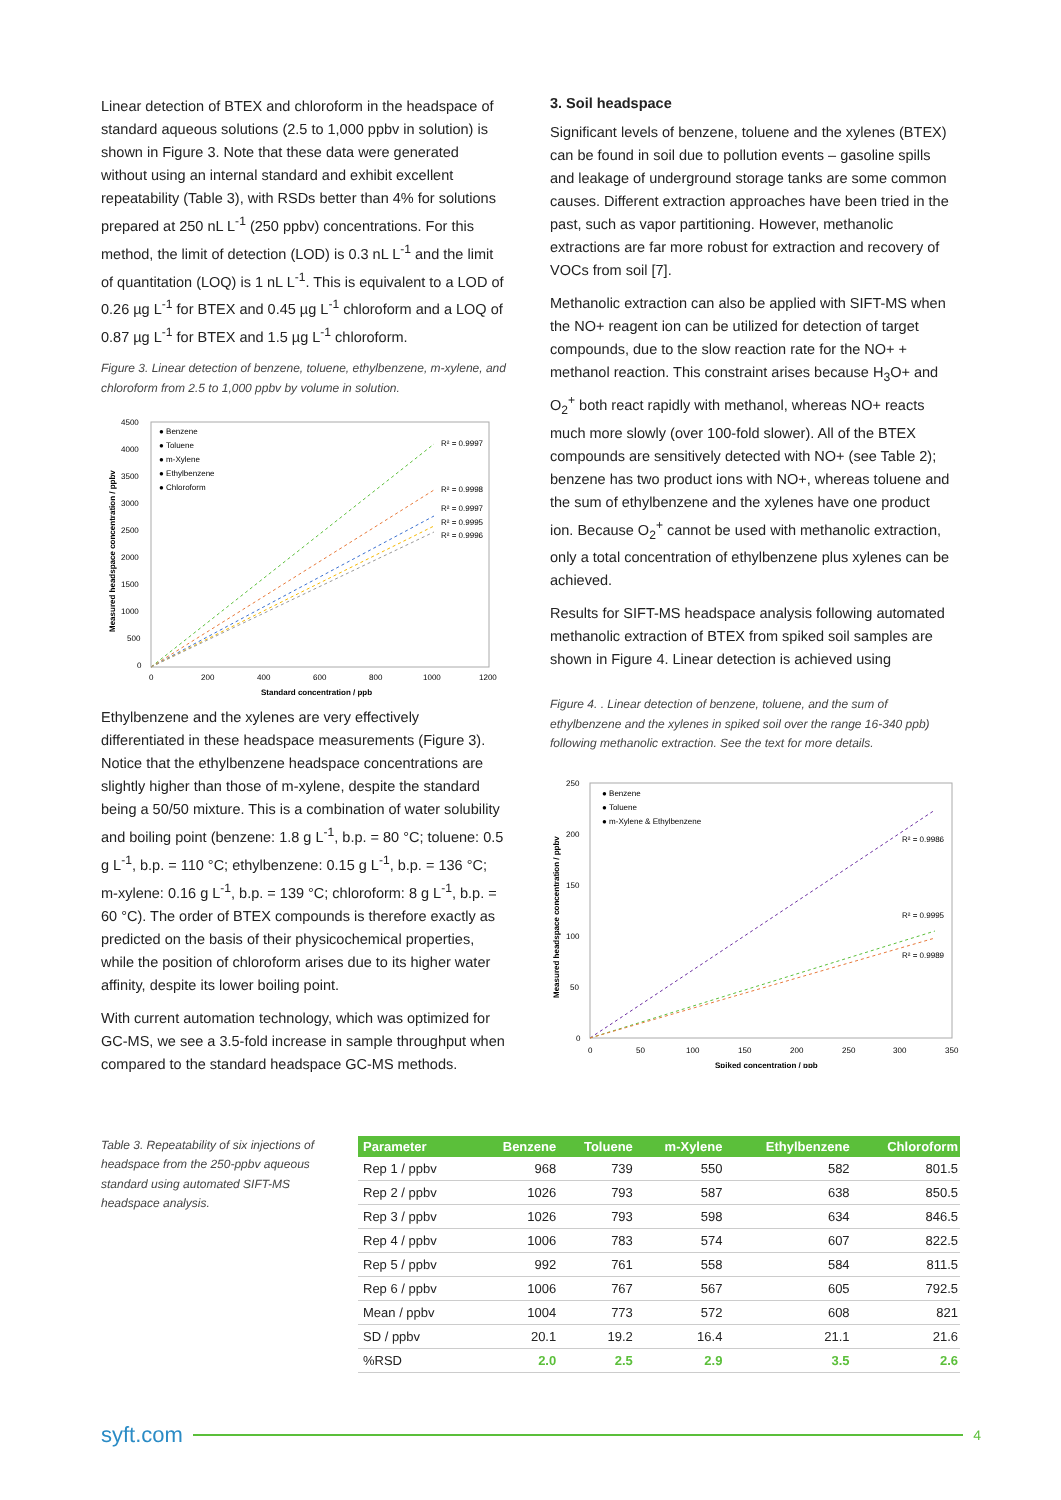Linear detection of BTEX and chloroform in the headspace of standard aqueous solutions (2.5 to 1,000 ppbv in solution) is shown in Figure 3. Note that these data were generated without using an internal standard and exhibit excellent repeatability (Table 3), with RSDs better than 4% for solutions prepared at 250 nL L<sup>-1</sup> (250 ppbv) concentrations. For this method, the limit of detection (LOD) is 0.3 nL L<sup>-1</sup> and the limit of quantitation (LOQ) is 1 nL L<sup>-1</sup>. This is equivalent to a LOD of 0.26 µg L<sup>-1</sup> for BTEX and 0.45 µg L<sup>-1</sup> chloroform and a LOQ of 0.87 µg L<sup>-1</sup> for BTEX and 1.5 µg L<sup>-1</sup> chloroform.
Figure 3. Linear detection of benzene, toluene, ethylbenzene, m-xylene, and chloroform from 2.5 to 1,000 ppbv by volume in solution.
4500
4000
3500
3000
2500
2000
1500
1000
500
0
0
200
400
600
800
1000
1200
Standard concentration / ppb
Measured headspace concentration / ppbv
● Benzene
● Toluene
● m-Xylene
● Ethylbenzene
● Chloroform
R² = 0.9997
R² = 0.9998
R² = 0.9997
R² = 0.9995
R² = 0.9996
Ethylbenzene and the xylenes are very effectively differentiated in these headspace measurements (Figure 3). Notice that the ethylbenzene headspace concentrations are slightly higher than those of m-xylene, despite the standard being a 50/50 mixture. This is a combination of water solubility and boiling point (benzene: 1.8 g L<sup>-1</sup>, b.p. = 80 °C; toluene: 0.5 g L<sup>-1</sup>, b.p. = 110 °C; ethylbenzene: 0.15 g L<sup>-1</sup>, b.p. = 136 °C; m-xylene: 0.16 g L<sup>-1</sup>, b.p. = 139 °C; chloroform: 8 g L<sup>-1</sup>, b.p. = 60 °C). The order of BTEX compounds is therefore exactly as predicted on the basis of their physicochemical properties, while the position of chloroform arises due to its higher water affinity, despite its lower boiling point.
With current automation technology, which was optimized for GC-MS, we see a 3.5-fold increase in sample throughput when compared to the standard headspace GC-MS methods.
3. Soil headspace
Significant levels of benzene, toluene and the xylenes (BTEX) can be found in soil due to pollution events – gasoline spills and leakage of underground storage tanks are some common causes. Different extraction approaches have been tried in the past, such as vapor partitioning. However, methanolic extractions are far more robust for extraction and recovery of VOCs from soil [7].
Methanolic extraction can also be applied with SIFT-MS when the NO+ reagent ion can be utilized for detection of target compounds, due to the slow reaction rate for the NO+ + methanol reaction. This constraint arises because H<sub>3</sub>O+ and O<sub>2</sub><sup>+</sup> both react rapidly with methanol, whereas NO+ reacts much more slowly (over 100-fold slower). All of the BTEX compounds are sensitively detected with NO+ (see Table 2); benzene has two product ions with NO+, whereas toluene and the sum of ethylbenzene and the xylenes have one product ion. Because O<sub>2</sub><sup>+</sup> cannot be used with methanolic extraction, only a total concentration of ethylbenzene plus xylenes can be achieved.
Results for SIFT-MS headspace analysis following automated methanolic extraction of BTEX from spiked soil samples are shown in Figure 4. Linear detection is achieved using
Figure 4. . Linear detection of benzene, toluene, and the sum of ethylbenzene and the xylenes in spiked soil over the range 16-340 ppb) following methanolic extraction. See the text for more details.
250
200
150
100
50
0
0
50
100
150
200
250
300
350
Spiked concentration / ppb
Measured headspace concentration / ppbv
● Benzene
● Toluene
● m-Xylene & Ethylbenzene
R² = 0.9986
R² = 0.9995
R² = 0.9989
Table 3. Repeatability of six injections of headspace from the 250-ppbv aqueous standard using automated SIFT-MS headspace analysis.
| Parameter | Benzene | Toluene | m-Xylene | Ethylbenzene | Chloroform |
| --- | --- | --- | --- | --- | --- |
| Rep 1 / ppbv | 968 | 739 | 550 | 582 | 801.5 |
| Rep 2 / ppbv | 1026 | 793 | 587 | 638 | 850.5 |
| Rep 3 / ppbv | 1026 | 793 | 598 | 634 | 846.5 |
| Rep 4 / ppbv | 1006 | 783 | 574 | 607 | 822.5 |
| Rep 5 / ppbv | 992 | 761 | 558 | 584 | 811.5 |
| Rep 6 / ppbv | 1006 | 767 | 567 | 605 | 792.5 |
| Mean / ppbv | 1004 | 773 | 572 | 608 | 821 |
| SD / ppbv | 20.1 | 19.2 | 16.4 | 21.1 | 21.6 |
| %RSD | 2.0 | 2.5 | 2.9 | 3.5 | 2.6 |
syft.com 4